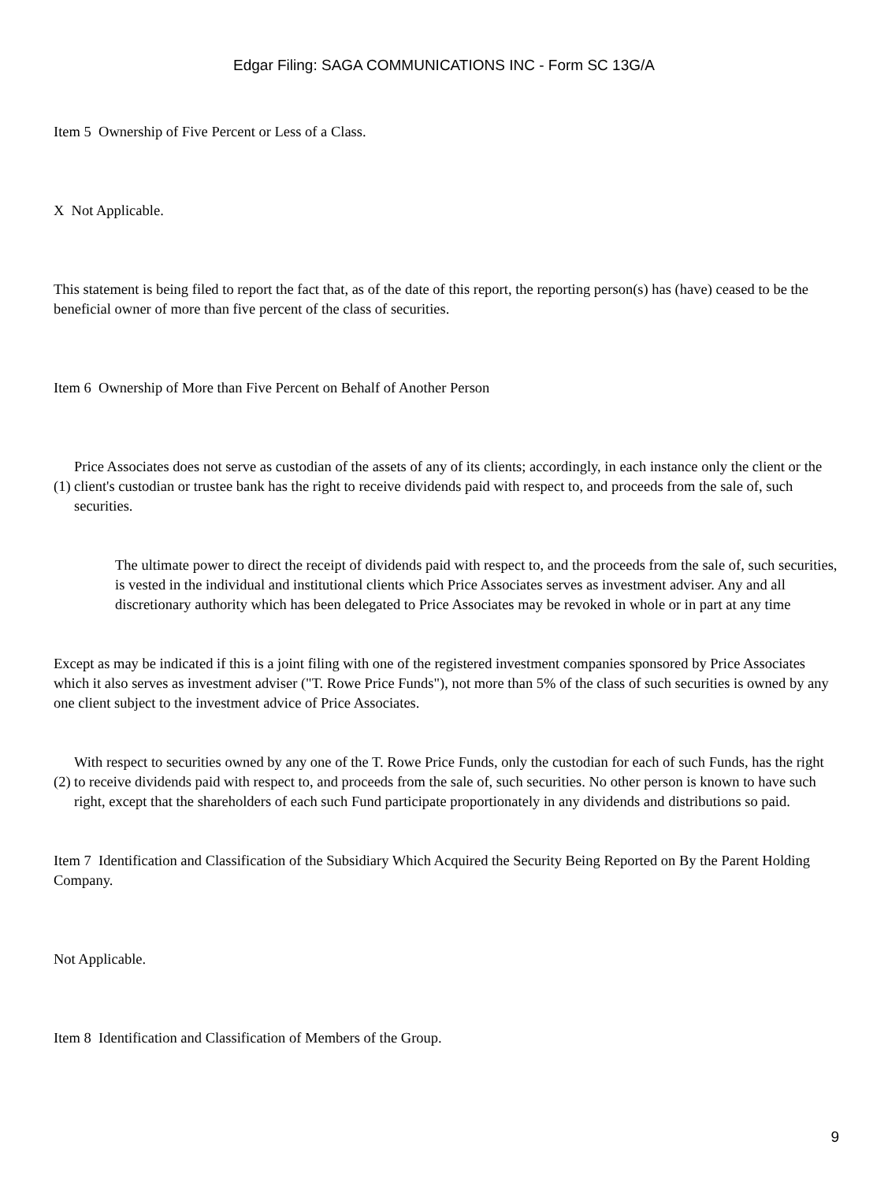Edgar Filing: SAGA COMMUNICATIONS INC - Form SC 13G/A
Item 5 Ownership of Five Percent or Less of a Class.
X Not Applicable.
This statement is being filed to report the fact that, as of the date of this report, the reporting person(s) has (have) ceased to be the beneficial owner of more than five percent of the class of securities.
Item 6 Ownership of More than Five Percent on Behalf of Another Person
(1)
Price Associates does not serve as custodian of the assets of any of its clients; accordingly, in each instance only the client or the client's custodian or trustee bank has the right to receive dividends paid with respect to, and proceeds from the sale of, such securities.
The ultimate power to direct the receipt of dividends paid with respect to, and the proceeds from the sale of, such securities, is vested in the individual and institutional clients which Price Associates serves as investment adviser. Any and all discretionary authority which has been delegated to Price Associates may be revoked in whole or in part at any time
Except as may be indicated if this is a joint filing with one of the registered investment companies sponsored by Price Associates which it also serves as investment adviser ("T. Rowe Price Funds"), not more than 5% of the class of such securities is owned by any one client subject to the investment advice of Price Associates.
(2)
With respect to securities owned by any one of the T. Rowe Price Funds, only the custodian for each of such Funds, has the right to receive dividends paid with respect to, and proceeds from the sale of, such securities. No other person is known to have such right, except that the shareholders of each such Fund participate proportionately in any dividends and distributions so paid.
Item 7 Identification and Classification of the Subsidiary Which Acquired the Security Being Reported on By the Parent Holding Company.
Not Applicable.
Item 8 Identification and Classification of Members of the Group.
9